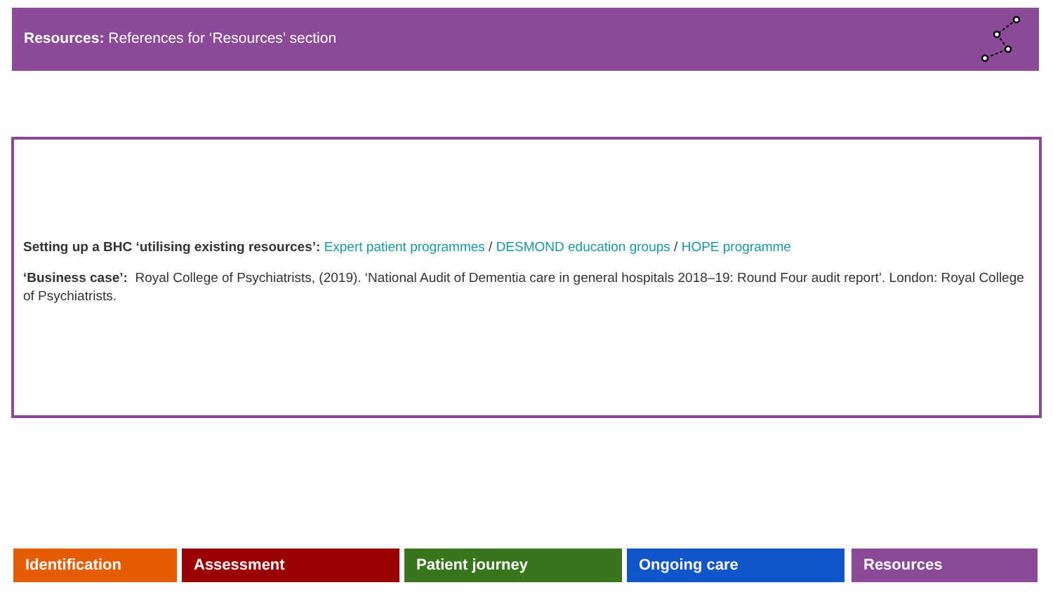Resources: References for ‘Resources’ section
Setting up a BHC ‘utilising existing resources’: Expert patient programmes / DESMOND education groups / HOPE programme
‘Business case’: Royal College of Psychiatrists, (2019). ‘National Audit of Dementia care in general hospitals 2018–19: Round Four audit report’. London: Royal College of Psychiatrists.
Identification Assessment Patient journey Ongoing care Resources